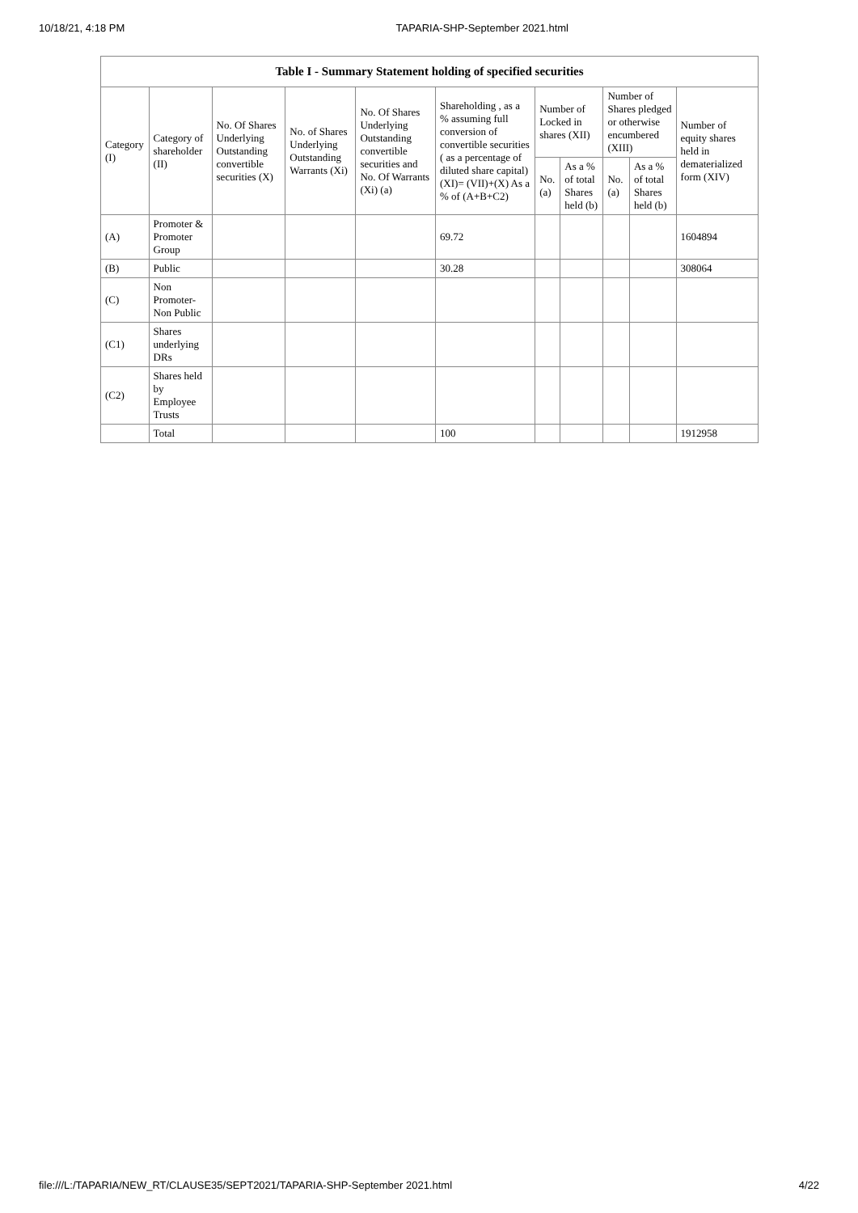10/18/21, 4:18 PM TAPARIA-SHP-September 2021.html
| Table I - Summary Statement holding of specified securities | | | | | | | | | | |
| --- | --- | --- | --- | --- | --- | --- | --- | --- | --- | --- |
| Category (I) | Category of shareholder (II) | No. Of Shares Underlying Outstanding convertible securities (X) | No. of Shares Underlying Outstanding Warrants (Xi) | No. Of Shares Underlying Outstanding convertible securities and No. Of Warrants (Xi) (a) | Shareholding , as a % assuming full conversion of convertible securities ( as a percentage of diluted share capital) (XI)= (VII)+(X) As a % of (A+B+C2) | Number of Locked in shares (XII) | | Number of Shares pledged or otherwise encumbered (XIII) | | Number of equity shares held in dematerialized form (XIV) |
| | | | | | | No. (a) | As a % of total Shares held (b) | No. (a) | As a % of total Shares held (b) | |
| (A) | Promoter & Promoter Group | | | | 69.72 | | | | | 1604894 |
| (B) | Public | | | | 30.28 | | | | | 308064 |
| (C) | Non Promoter- Non Public | | | | | | | | | |
| (C1) | Shares underlying DRs | | | | | | | | | |
| (C2) | Shares held by Employee Trusts | | | | | | | | | |
| | Total | | | | 100 | | | | | 1912958 |
file:///L:/TAPARIA/NEW_RT/CLAUSE35/SEPT2021/TAPARIA-SHP-September 2021.html 4/22